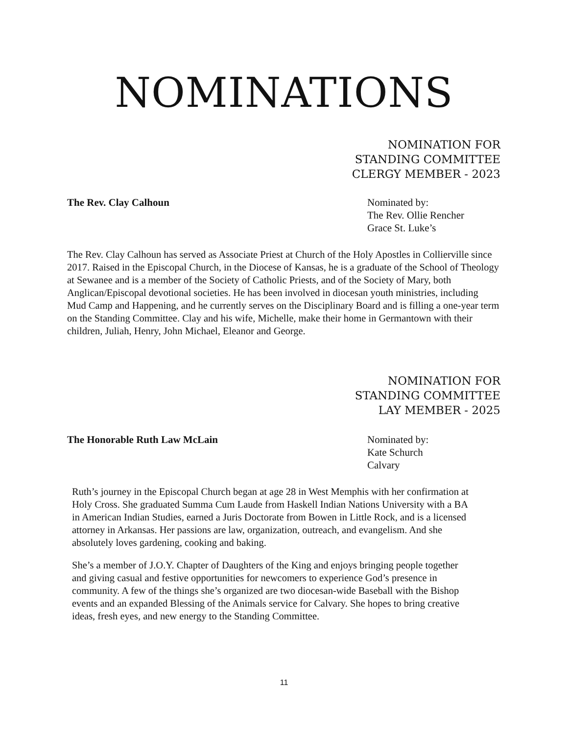NOMINATIONS
NOMINATION FOR
STANDING COMMITTEE
CLERGY MEMBER - 2023
The Rev. Clay Calhoun Nominated by:
The Rev. Ollie Rencher
Grace St. Luke’s
The Rev. Clay Calhoun has served as Associate Priest at Church of the Holy Apostles in Collierville since 2017. Raised in the Episcopal Church, in the Diocese of Kansas, he is a graduate of the School of Theology at Sewanee and is a member of the Society of Catholic Priests, and of the Society of Mary, both Anglican/Episcopal devotional societies. He has been involved in diocesan youth ministries, including Mud Camp and Happening, and he currently serves on the Disciplinary Board and is filling a one-year term on the Standing Committee. Clay and his wife, Michelle, make their home in Germantown with their children, Juliah, Henry, John Michael, Eleanor and George.
NOMINATION FOR
STANDING COMMITTEE
LAY MEMBER - 2025
The Honorable Ruth Law McLain Nominated by:
Kate Schurch
Calvary
Ruth’s journey in the Episcopal Church began at age 28 in West Memphis with her confirmation at Holy Cross. She graduated Summa Cum Laude from Haskell Indian Nations University with a BA in American Indian Studies, earned a Juris Doctorate from Bowen in Little Rock, and is a licensed attorney in Arkansas. Her passions are law, organization, outreach, and evangelism. And she absolutely loves gardening, cooking and baking.
She’s a member of J.O.Y. Chapter of Daughters of the King and enjoys bringing people together and giving casual and festive opportunities for newcomers to experience God’s presence in community. A few of the things she’s organized are two diocesan-wide Baseball with the Bishop events and an expanded Blessing of the Animals service for Calvary. She hopes to bring creative ideas, fresh eyes, and new energy to the Standing Committee.
11